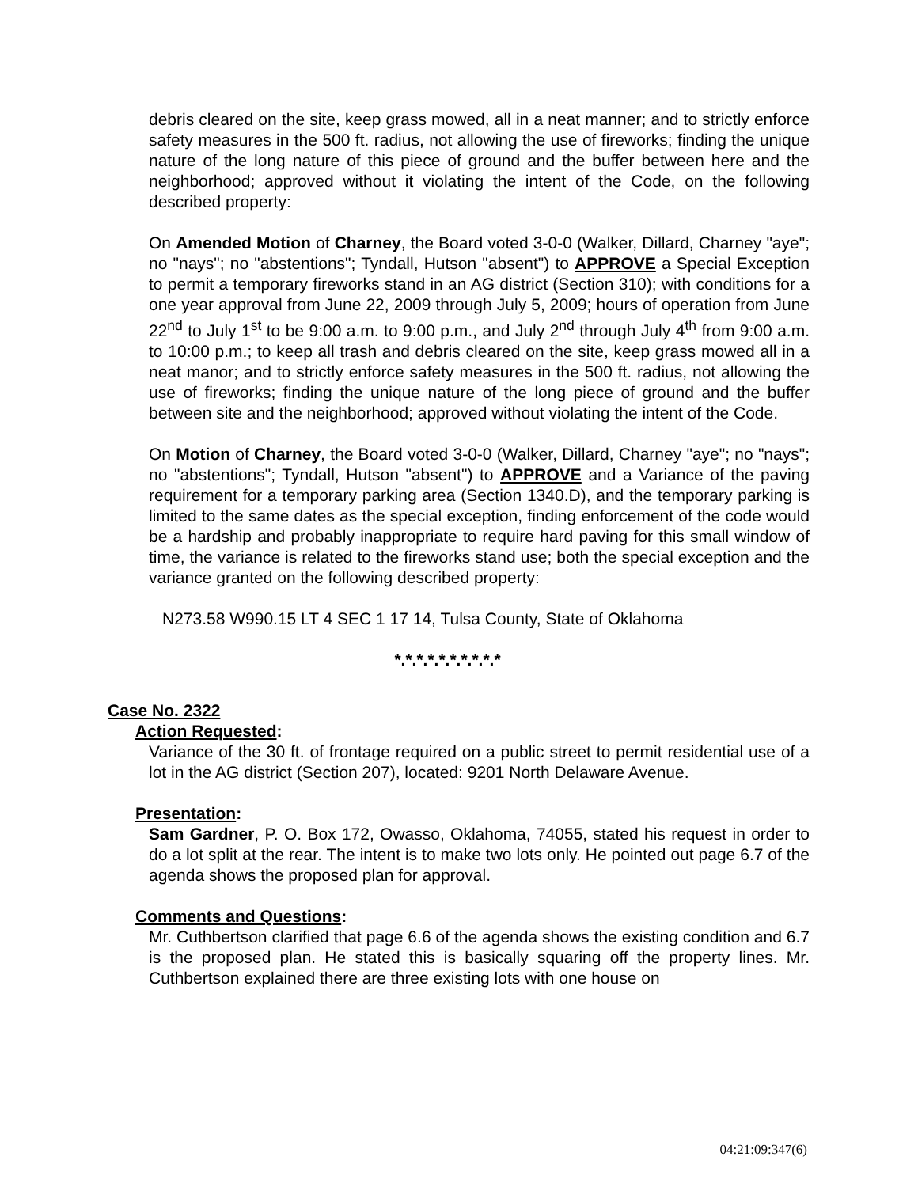debris cleared on the site, keep grass mowed, all in a neat manner; and to strictly enforce safety measures in the 500 ft. radius, not allowing the use of fireworks; finding the unique nature of the long nature of this piece of ground and the buffer between here and the neighborhood; approved without it violating the intent of the Code, on the following described property:
On Amended Motion of Charney, the Board voted 3-0-0 (Walker, Dillard, Charney "aye"; no "nays"; no "abstentions"; Tyndall, Hutson "absent") to APPROVE a Special Exception to permit a temporary fireworks stand in an AG district (Section 310); with conditions for a one year approval from June 22, 2009 through July 5, 2009; hours of operation from June 22<sup>nd</sup> to July 1<sup>st</sup> to be 9:00 a.m. to 9:00 p.m., and July 2<sup>nd</sup> through July 4<sup>th</sup> from 9:00 a.m. to 10:00 p.m.; to keep all trash and debris cleared on the site, keep grass mowed all in a neat manor; and to strictly enforce safety measures in the 500 ft. radius, not allowing the use of fireworks; finding the unique nature of the long piece of ground and the buffer between site and the neighborhood; approved without violating the intent of the Code.
On Motion of Charney, the Board voted 3-0-0 (Walker, Dillard, Charney "aye"; no "nays"; no "abstentions"; Tyndall, Hutson "absent") to APPROVE and a Variance of the paving requirement for a temporary parking area (Section 1340.D), and the temporary parking is limited to the same dates as the special exception, finding enforcement of the code would be a hardship and probably inappropriate to require hard paving for this small window of time, the variance is related to the fireworks stand use; both the special exception and the variance granted on the following described property:
N273.58 W990.15 LT 4 SEC 1 17 14, Tulsa County, State of Oklahoma
*.*.*.*.*.*.*.*.*.*
Case No. 2322
Action Requested:
Variance of the 30 ft. of frontage required on a public street to permit residential use of a lot in the AG district (Section 207), located: 9201 North Delaware Avenue.
Presentation:
Sam Gardner, P. O. Box 172, Owasso, Oklahoma, 74055, stated his request in order to do a lot split at the rear. The intent is to make two lots only. He pointed out page 6.7 of the agenda shows the proposed plan for approval.
Comments and Questions:
Mr. Cuthbertson clarified that page 6.6 of the agenda shows the existing condition and 6.7 is the proposed plan. He stated this is basically squaring off the property lines. Mr. Cuthbertson explained there are three existing lots with one house on
04:21:09:347(6)